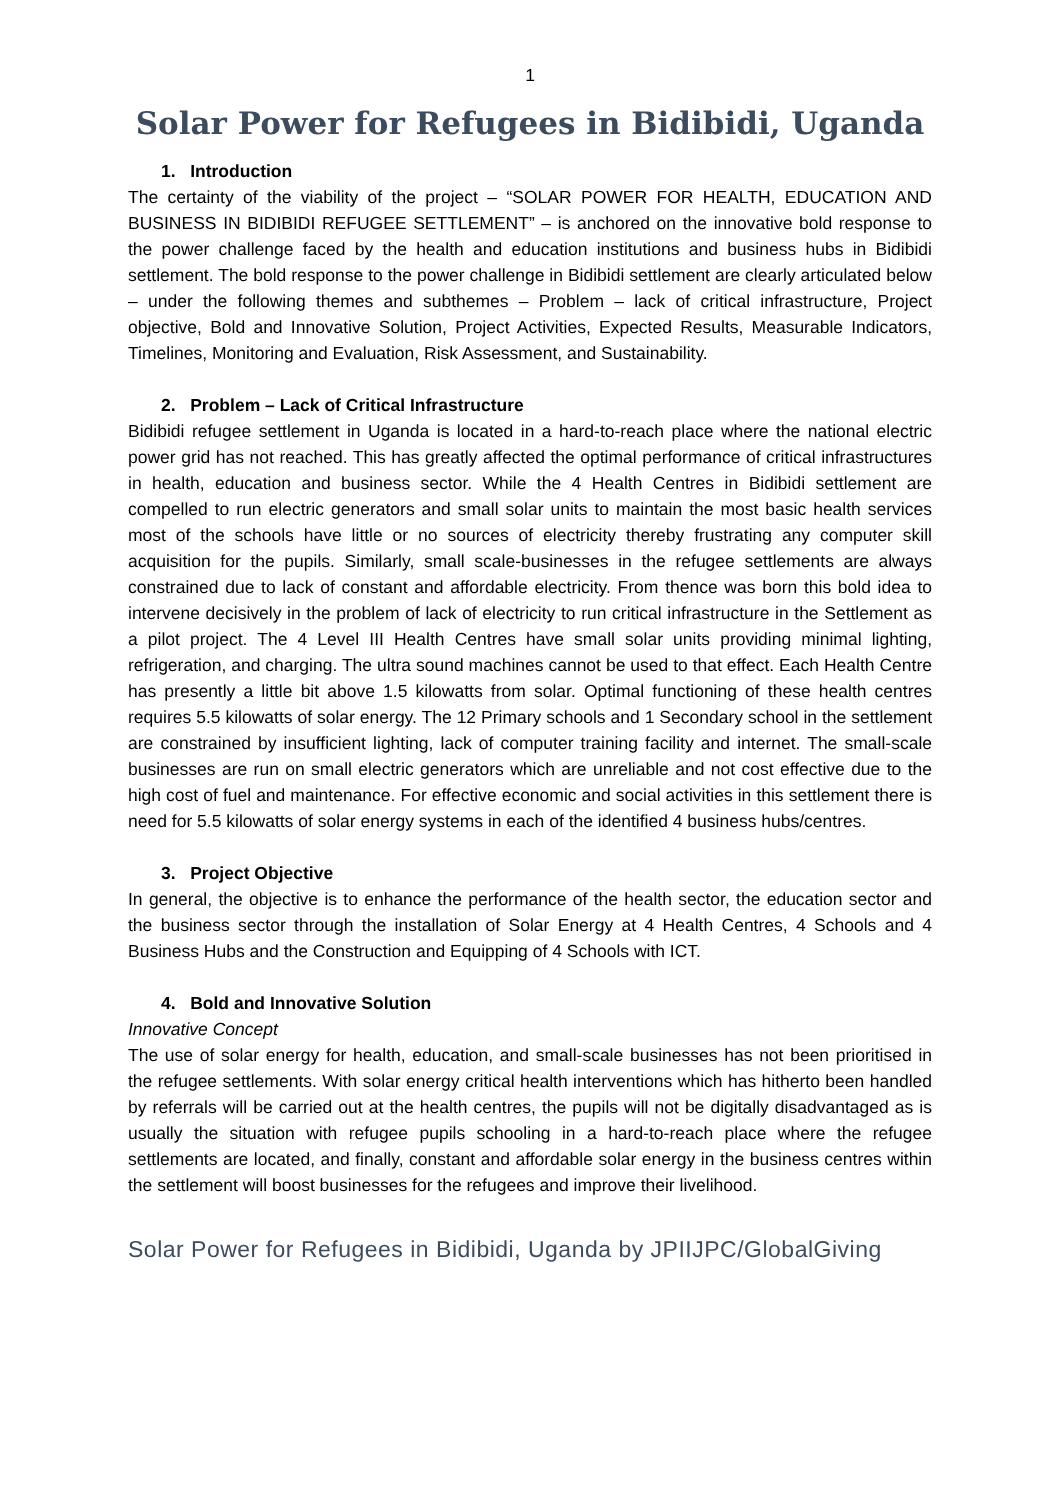1
Solar Power for Refugees in Bidibidi, Uganda
1. Introduction
The certainty of the viability of the project – “SOLAR POWER FOR HEALTH, EDUCATION AND BUSINESS IN BIDIBIDI REFUGEE SETTLEMENT” – is anchored on the innovative bold response to the power challenge faced by the health and education institutions and business hubs in Bidibidi settlement. The bold response to the power challenge in Bidibidi settlement are clearly articulated below – under the following themes and subthemes – Problem – lack of critical infrastructure, Project objective, Bold and Innovative Solution, Project Activities, Expected Results, Measurable Indicators, Timelines, Monitoring and Evaluation, Risk Assessment, and Sustainability.
2. Problem – Lack of Critical Infrastructure
Bidibidi refugee settlement in Uganda is located in a hard-to-reach place where the national electric power grid has not reached. This has greatly affected the optimal performance of critical infrastructures in health, education and business sector. While the 4 Health Centres in Bidibidi settlement are compelled to run electric generators and small solar units to maintain the most basic health services most of the schools have little or no sources of electricity thereby frustrating any computer skill acquisition for the pupils. Similarly, small scale-businesses in the refugee settlements are always constrained due to lack of constant and affordable electricity. From thence was born this bold idea to intervene decisively in the problem of lack of electricity to run critical infrastructure in the Settlement as a pilot project. The 4 Level III Health Centres have small solar units providing minimal lighting, refrigeration, and charging. The ultra sound machines cannot be used to that effect. Each Health Centre has presently a little bit above 1.5 kilowatts from solar. Optimal functioning of these health centres requires 5.5 kilowatts of solar energy. The 12 Primary schools and 1 Secondary school in the settlement are constrained by insufficient lighting, lack of computer training facility and internet. The small-scale businesses are run on small electric generators which are unreliable and not cost effective due to the high cost of fuel and maintenance. For effective economic and social activities in this settlement there is need for 5.5 kilowatts of solar energy systems in each of the identified 4 business hubs/centres.
3. Project Objective
In general, the objective is to enhance the performance of the health sector, the education sector and the business sector through the installation of Solar Energy at 4 Health Centres, 4 Schools and 4 Business Hubs and the Construction and Equipping of 4 Schools with ICT.
4. Bold and Innovative Solution
Innovative Concept
The use of solar energy for health, education, and small-scale businesses has not been prioritised in the refugee settlements. With solar energy critical health interventions which has hitherto been handled by referrals will be carried out at the health centres, the pupils will not be digitally disadvantaged as is usually the situation with refugee pupils schooling in a hard-to-reach place where the refugee settlements are located, and finally, constant and affordable solar energy in the business centres within the settlement will boost businesses for the refugees and improve their livelihood.
Solar Power for Refugees in Bidibidi, Uganda by JPIIJPC/GlobalGiving